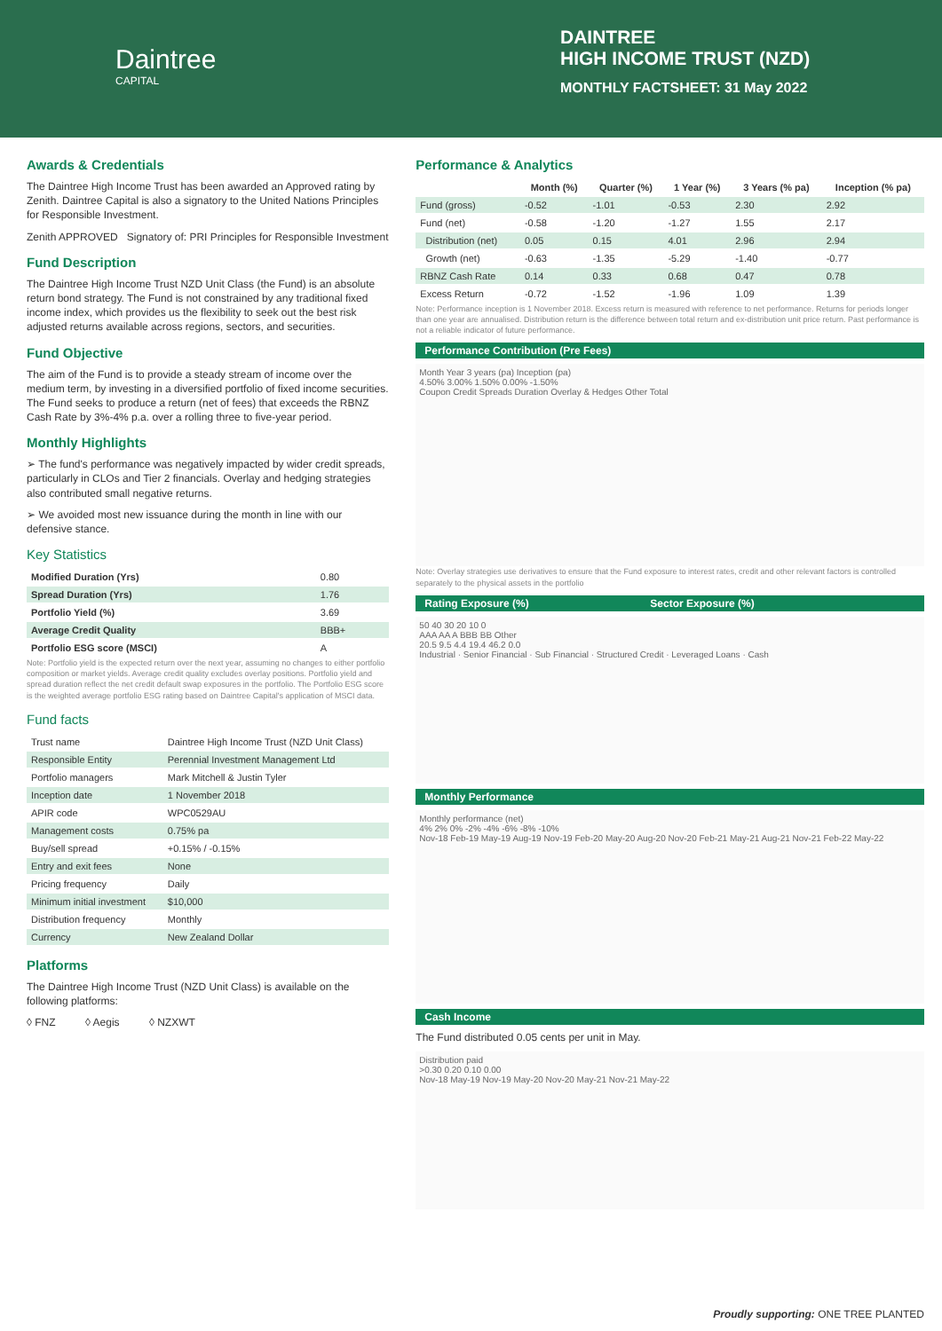Daintree
CAPITAL
DAINTREE
HIGH INCOME TRUST (NZD)
MONTHLY FACTSHEET: 31 May 2022
Awards & Credentials
The Daintree High Income Trust has been awarded an Approved rating by Zenith. Daintree Capital is also a signatory to the United Nations Principles for Responsible Investment.
Zenith APPROVED Signatory of: PRI Principles for Responsible Investment
Fund Description
The Daintree High Income Trust NZD Unit Class (the Fund) is an absolute return bond strategy. The Fund is not constrained by any traditional fixed income index, which provides us the flexibility to seek out the best risk adjusted returns available across regions, sectors, and securities.
Fund Objective
The aim of the Fund is to provide a steady stream of income over the medium term, by investing in a diversified portfolio of fixed income securities. The Fund seeks to produce a return (net of fees) that exceeds the RBNZ Cash Rate by 3%-4% p.a. over a rolling three to five-year period.
Monthly Highlights
➢ The fund's performance was negatively impacted by wider credit spreads, particularly in CLOs and Tier 2 financials. Overlay and hedging strategies also contributed small negative returns.
➢ We avoided most new issuance during the month in line with our defensive stance.
Key Statistics
| Modified Duration (Yrs) | 0.80 |
| Spread Duration (Yrs) | 1.76 |
| Portfolio Yield (%) | 3.69 |
| Average Credit Quality | BBB+ |
| Portfolio ESG score (MSCI) | A |
Note: Portfolio yield is the expected return over the next year, assuming no changes to either portfolio composition or market yields. Average credit quality excludes overlay positions. Portfolio yield and spread duration reflect the net credit default swap exposures in the portfolio. The Portfolio ESG score is the weighted average portfolio ESG rating based on Daintree Capital's application of MSCI data.
Fund facts
| Trust name | Daintree High Income Trust (NZD Unit Class) |
| Responsible Entity | Perennial Investment Management Ltd |
| Portfolio managers | Mark Mitchell & Justin Tyler |
| Inception date | 1 November 2018 |
| APIR code | WPC0529AU |
| Management costs | 0.75% pa |
| Buy/sell spread | +0.15% / -0.15% |
| Entry and exit fees | None |
| Pricing frequency | Daily |
| Minimum initial investment | $10,000 |
| Distribution frequency | Monthly |
| Currency | New Zealand Dollar |
Platforms
The Daintree High Income Trust (NZD Unit Class) is available on the following platforms:
◊ FNZ ◊ Aegis ◊ NZXWT
Performance & Analytics
| | Month (%) | Quarter (%) | 1 Year (%) | 3 Years (% pa) | Inception (% pa) |
| --- | --- | --- | --- | --- | --- |
| Fund (gross) | -0.52 | -1.01 | -0.53 | 2.30 | 2.92 |
| Fund (net) | -0.58 | -1.20 | -1.27 | 1.55 | 2.17 |
| Distribution (net) | 0.05 | 0.15 | 4.01 | 2.96 | 2.94 |
| Growth (net) | -0.63 | -1.35 | -5.29 | -1.40 | -0.77 |
| RBNZ Cash Rate | 0.14 | 0.33 | 0.68 | 0.47 | 0.78 |
| Excess Return | -0.72 | -1.52 | -1.96 | 1.09 | 1.39 |
Note: Performance inception is 1 November 2018. Excess return is measured with reference to net performance. Returns for periods longer than one year are annualised. Distribution return is the difference between total return and ex-distribution unit price return. Past performance is not a reliable indicator of future performance.
Performance Contribution (Pre Fees)
Month Year 3 years (pa) Inception (pa)
4.50% 3.00% 1.50% 0.00% -1.50%
Coupon Credit Spreads Duration Overlay & Hedges Other Total
Note: Overlay strategies use derivatives to ensure that the Fund exposure to interest rates, credit and other relevant factors is controlled separately to the physical assets in the portfolio
Rating Exposure (%) Sector Exposure (%)
50 40 30 20 10 0
AAA AA A BBB BB Other
20.5 9.5 4.4 19.4 46.2 0.0
Industrial · Senior Financial · Sub Financial · Structured Credit · Leveraged Loans · Cash
Monthly Performance
Monthly performance (net)
4% 2% 0% -2% -4% -6% -8% -10%
Nov-18 Feb-19 May-19 Aug-19 Nov-19 Feb-20 May-20 Aug-20 Nov-20 Feb-21 May-21 Aug-21 Nov-21 Feb-22 May-22
Cash Income
The Fund distributed 0.05 cents per unit in May.
Distribution paid
>0.30 0.20 0.10 0.00
Nov-18 May-19 Nov-19 May-20 Nov-20 May-21 Nov-21 May-22
Proudly supporting: ONE TREE PLANTED